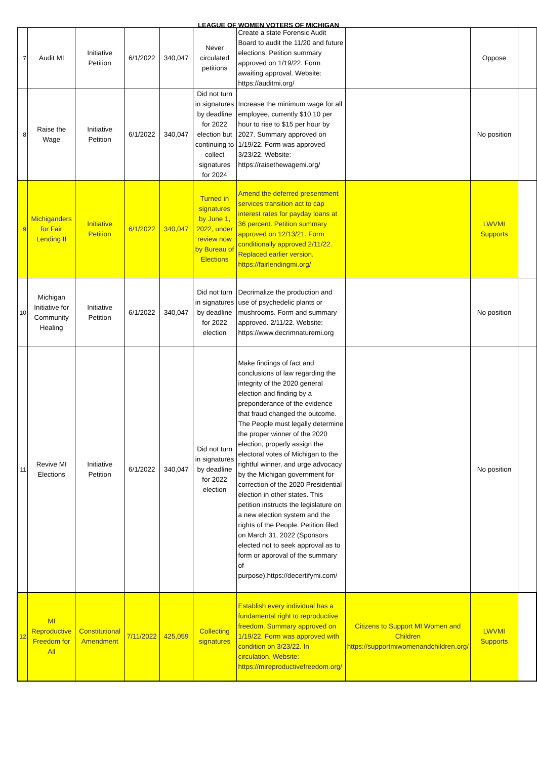LEAGUE OF WOMEN VOTERS OF MICHIGAN
| 7 | Audit MI | Initiative Petition | 6/1/2022 | 340,047 | Never circulated petitions | Create a state Forensic Audit Board to audit the 11/20 and future elections. Petition summary approved on 1/19/22. Form awaiting approval. Website: https://auditmi.org/ | | Oppose | |
| 8 | Raise the Wage | Initiative Petition | 6/1/2022 | 340,047 | Did not turn in signatures by deadline for 2022 election but continuing to collect signatures for 2024 | Increase the minimum wage for all employee, currently $10.10 per hour to rise to $15 per hour by 2027. Summary approved on 1/19/22. Form was approved 3/23/22. Website: https://raisethewagemi.org/ | | No position | |
| 9 | Michiganders for Fair Lending II | Initiative Petition | 6/1/2022 | 340,047 | Turned in signatures by June 1, 2022, under review now by Bureau of Elections | Amend the deferred presentment services transition act to cap interest rates for payday loans at 36 percent. Petition summary approved on 12/13/21. Form conditionally approved 2/11/22. Replaced earlier version. https://fairlendingmi.org/ | | LWVMI Supports | |
| 10 | Michigan Initiative for Community Healing | Initiative Petition | 6/1/2022 | 340,047 | Did not turn in signatures by deadline for 2022 election | Decrimalize the production and use of psychedelic plants or mushrooms. Form and summary approved. 2/11/22. Website: https://www.decrimnaturemi.org | | No position | |
| 11 | Revive MI Elections | Initiative Petition | 6/1/2022 | 340,047 | Did not turn in signatures by deadline for 2022 election | Make findings of fact and conclusions of law regarding the integrity of the 2020 general election and finding by a preponderance of the evidence that fraud changed the outcome. The People must legally determine the proper winner of the 2020 election, properly assign the electoral votes of Michigan to the rightful winner, and urge advocacy by the Michigan government for correction of the 2020 Presidential election in other states. This petition instructs the legislature on a new election system and the rights of the People. Petition filed on March 31, 2022 (Sponsors elected not to seek approval as to form or approval of the summary of purpose).https://decertifymi.com/ | | No position | |
| 12 | MI Reproductive Freedom for All | Constitutional Amendment | 7/11/2022 | 425,059 | Collecting signatures | Establish every individual has a fundamental right to reproductive freedom. Summary approved on 1/19/22. Form was approved with condition on 3/23/22. In circulation. Website: https://mireproductivefreedom.org/ | Citizens to Support MI Women and Children https://supportmiwomenandchildren.org/ | LWVMI Supports | |